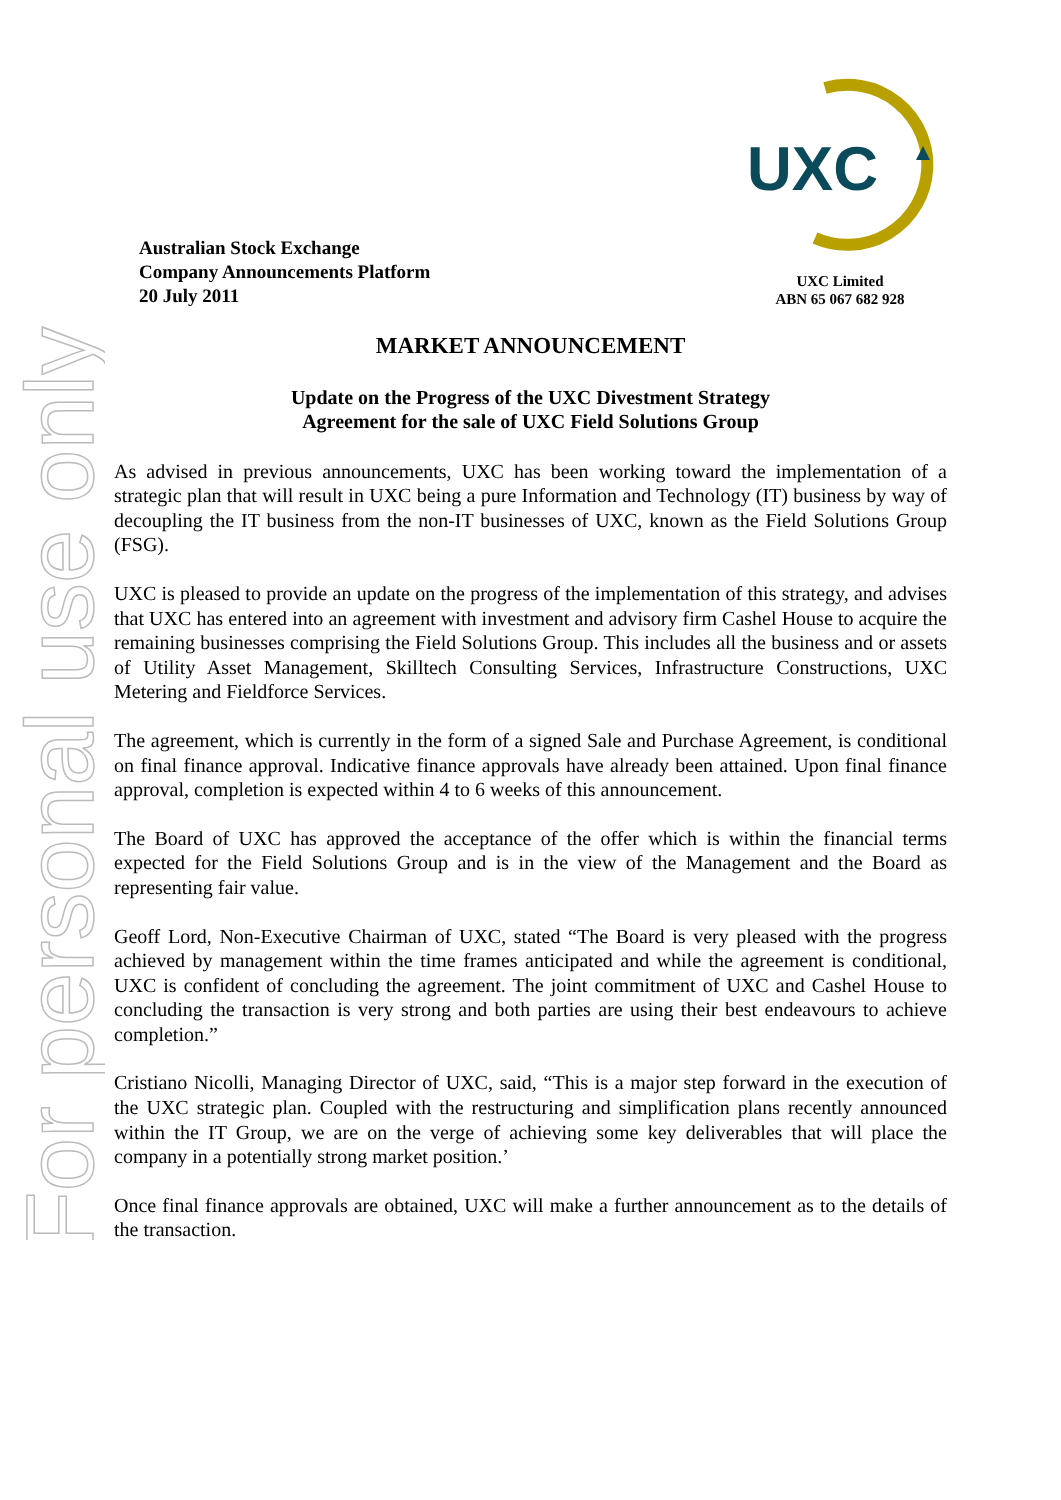For personal use only
Australian Stock Exchange
Company Announcements Platform
20 July 2011
UXC
UXC Limited
ABN 65 067 682 928
MARKET ANNOUNCEMENT
Update on the Progress of the UXC Divestment Strategy
Agreement for the sale of UXC Field Solutions Group
As advised in previous announcements, UXC has been working toward the implementation of a strategic plan that will result in UXC being a pure Information and Technology (IT) business by way of decoupling the IT business from the non-IT businesses of UXC, known as the Field Solutions Group (FSG).
UXC is pleased to provide an update on the progress of the implementation of this strategy, and advises that UXC has entered into an agreement with investment and advisory firm Cashel House to acquire the remaining businesses comprising the Field Solutions Group. This includes all the business and or assets of Utility Asset Management, Skilltech Consulting Services, Infrastructure Constructions, UXC Metering and Fieldforce Services.
The agreement, which is currently in the form of a signed Sale and Purchase Agreement, is conditional on final finance approval. Indicative finance approvals have already been attained. Upon final finance approval, completion is expected within 4 to 6 weeks of this announcement.
The Board of UXC has approved the acceptance of the offer which is within the financial terms expected for the Field Solutions Group and is in the view of the Management and the Board as representing fair value.
Geoff Lord, Non-Executive Chairman of UXC, stated “The Board is very pleased with the progress achieved by management within the time frames anticipated and while the agreement is conditional, UXC is confident of concluding the agreement. The joint commitment of UXC and Cashel House to concluding the transaction is very strong and both parties are using their best endeavours to achieve completion.”
Cristiano Nicolli, Managing Director of UXC, said, “This is a major step forward in the execution of the UXC strategic plan. Coupled with the restructuring and simplification plans recently announced within the IT Group, we are on the verge of achieving some key deliverables that will place the company in a potentially strong market position.’
Once final finance approvals are obtained, UXC will make a further announcement as to the details of the transaction.